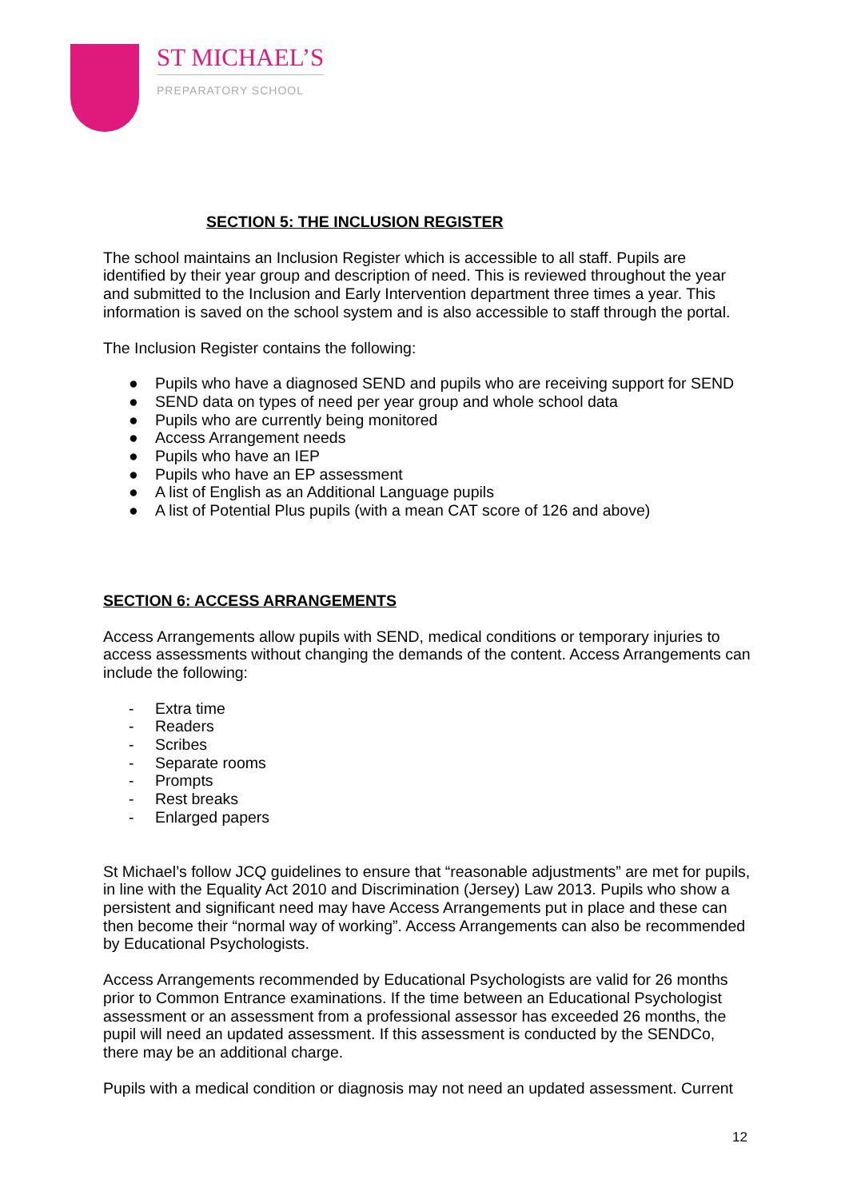ST MICHAEL’S
PREPARATORY SCHOOL
SECTION 5: THE INCLUSION REGISTER
The school maintains an Inclusion Register which is accessible to all staff. Pupils are identified by their year group and description of need. This is reviewed throughout the year and submitted to the Inclusion and Early Intervention department three times a year. This information is saved on the school system and is also accessible to staff through the portal.
The Inclusion Register contains the following:
● Pupils who have a diagnosed SEND and pupils who are receiving support for SEND
● SEND data on types of need per year group and whole school data
● Pupils who are currently being monitored
● Access Arrangement needs
● Pupils who have an IEP
● Pupils who have an EP assessment
● A list of English as an Additional Language pupils
● A list of Potential Plus pupils (with a mean CAT score of 126 and above)
SECTION 6: ACCESS ARRANGEMENTS
Access Arrangements allow pupils with SEND, medical conditions or temporary injuries to access assessments without changing the demands of the content. Access Arrangements can include the following:
- Extra time
- Readers
- Scribes
- Separate rooms
- Prompts
- Rest breaks
- Enlarged papers
St Michael’s follow JCQ guidelines to ensure that “reasonable adjustments” are met for pupils, in line with the Equality Act 2010 and Discrimination (Jersey) Law 2013. Pupils who show a persistent and significant need may have Access Arrangements put in place and these can then become their “normal way of working”. Access Arrangements can also be recommended by Educational Psychologists.
Access Arrangements recommended by Educational Psychologists are valid for 26 months prior to Common Entrance examinations. If the time between an Educational Psychologist assessment or an assessment from a professional assessor has exceeded 26 months, the pupil will need an updated assessment. If this assessment is conducted by the SENDCo, there may be an additional charge.
Pupils with a medical condition or diagnosis may not need an updated assessment. Current
12